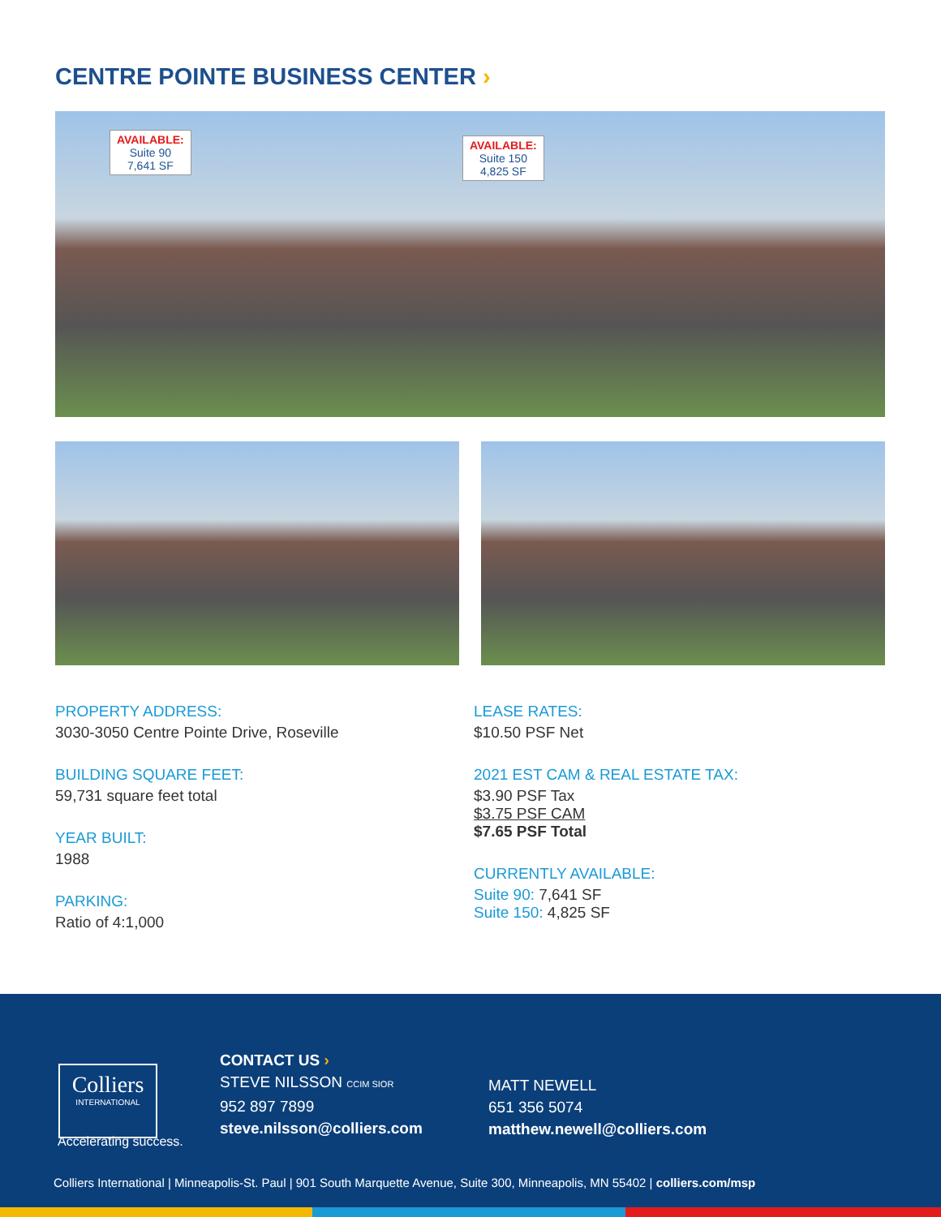CENTRE POINTE BUSINESS CENTER ›
AVAILABLE:
Suite 90
7,641 SF
AVAILABLE:
Suite 150
4,825 SF
PROPERTY ADDRESS:
3030-3050 Centre Pointe Drive, Roseville
BUILDING SQUARE FEET:
59,731 square feet total
YEAR BUILT:
1988
PARKING:
Ratio of 4:1,000
LEASE RATES:
$10.50 PSF Net
2021 EST CAM & REAL ESTATE TAX:
$3.90 PSF Tax
$3.75 PSF CAM
$7.65 PSF Total
CURRENTLY AVAILABLE:
Suite 90: 7,641 SF
Suite 150: 4,825 SF
Colliers
INTERNATIONAL
Accelerating success.
CONTACT US ›
STEVE NILSSON CCIM SIOR
952 897 7899
steve.nilsson@colliers.com
MATT NEWELL
651 356 5074
matthew.newell@colliers.com
Colliers International | Minneapolis-St. Paul | 901 South Marquette Avenue, Suite 300, Minneapolis, MN 55402 | colliers.com/msp